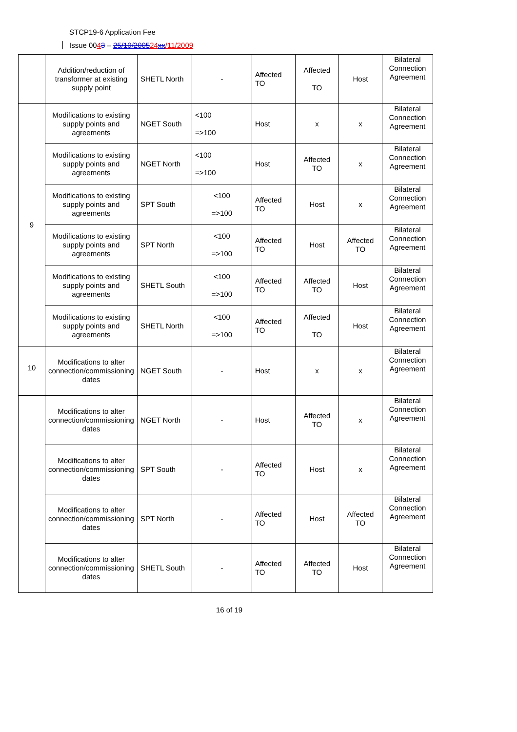STCP19-6 Application Fee
Issue 0043 – 25/10/200524 xx/11/2009
| | Addition/reduction of transformer at existing supply point | SHETL North | - | Affected TO | Affected TO | Host | Bilateral Connection Agreement |
| 9 | Modifications to existing supply points and agreements | NGET South | <100 =>100 | Host | x | x | Bilateral Connection Agreement |
| | Modifications to existing supply points and agreements | NGET North | <100 =>100 | Host | Affected TO | x | Bilateral Connection Agreement |
| | Modifications to existing supply points and agreements | SPT South | <100 =>100 | Affected TO | Host | x | Bilateral Connection Agreement |
| | Modifications to existing supply points and agreements | SPT North | <100 =>100 | Affected TO | Host | Affected TO | Bilateral Connection Agreement |
| | Modifications to existing supply points and agreements | SHETL South | <100 =>100 | Affected TO | Affected TO | Host | Bilateral Connection Agreement |
| | Modifications to existing supply points and agreements | SHETL North | <100 =>100 | Affected TO | Affected TO | Host | Bilateral Connection Agreement |
| 10 | Modifications to alter connection/commissioning dates | NGET South | - | Host | x | x | Bilateral Connection Agreement |
| | Modifications to alter connection/commissioning dates | NGET North | - | Host | Affected TO | x | Bilateral Connection Agreement |
| | Modifications to alter connection/commissioning dates | SPT South | - | Affected TO | Host | x | Bilateral Connection Agreement |
| | Modifications to alter connection/commissioning dates | SPT North | - | Affected TO | Host | Affected TO | Bilateral Connection Agreement |
| | Modifications to alter connection/commissioning dates | SHETL South | - | Affected TO | Affected TO | Host | Bilateral Connection Agreement |
16 of 19